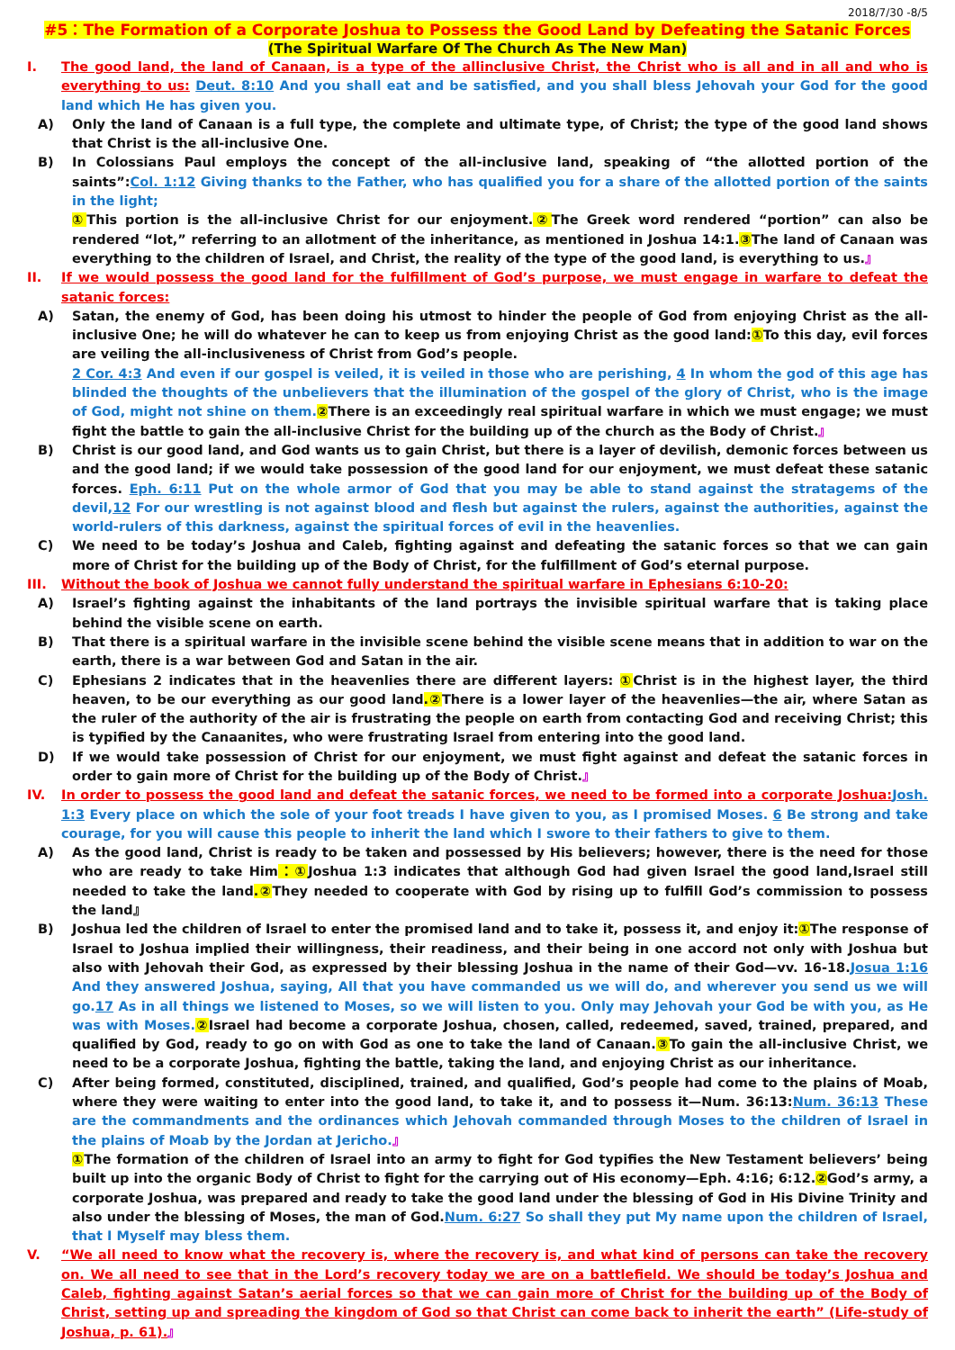2018/7/30 -8/5
#5：The Formation of a Corporate Joshua to Possess the Good Land by Defeating the Satanic Forces
(The Spiritual Warfare Of The Church As The New Man)
I. The good land, the land of Canaan, is a type of the allinclusive Christ, the Christ who is all and in all and who is everything to us: Deut. 8:10 And you shall eat and be satisfied, and you shall bless Jehovah your God for the good land which He has given you.
A) Only the land of Canaan is a full type, the complete and ultimate type, of Christ; the type of the good land shows that Christ is the all-inclusive One.
B) In Colossians Paul employs the concept of the all-inclusive land, speaking of “the allotted portion of the saints”:Col. 1:12 Giving thanks to the Father, who has qualified you for a share of the allotted portion of the saints in the light;
① This portion is the all-inclusive Christ for our enjoyment.② The Greek word rendered “portion” can also be rendered “lot,” referring to an allotment of the inheritance, as mentioned in Joshua 14:1.③ The land of Canaan was everything to the children of Israel, and Christ, the reality of the type of the good land, is everything to us.』
II. If we would possess the good land for the fulfillment of God’s purpose, we must engage in warfare to defeat the satanic forces:
A) Satan, the enemy of God, has been doing his utmost to hinder the people of God from enjoying Christ as the all-inclusive One; he will do whatever he can to keep us from enjoying Christ as the good land:① To this day, evil forces are veiling the all-inclusiveness of Christ from God’s people.
2 Cor. 4:3 And even if our gospel is veiled, it is veiled in those who are perishing, 4 In whom the god of this age has blinded the thoughts of the unbelievers that the illumination of the gospel of the glory of Christ, who is the image of God, might not shine on them. ② There is an exceedingly real spiritual warfare in which we must engage; we must fight the battle to gain the all-inclusive Christ for the building up of the church as the Body of Christ.』
B) Christ is our good land, and God wants us to gain Christ, but there is a layer of devilish, demonic forces between us and the good land; if we would take possession of the good land for our enjoyment, we must defeat these satanic forces. Eph. 6:11 Put on the whole armor of God that you may be able to stand against the stratagems of the devil,12 For our wrestling is not against blood and flesh but against the rulers, against the authorities, against the world-rulers of this darkness, against the spiritual forces of evil in the heavenlies.
C) We need to be today’s Joshua and Caleb, fighting against and defeating the satanic forces so that we can gain more of Christ for the building up of the Body of Christ, for the fulfillment of God’s eternal purpose.
III. Without the book of Joshua we cannot fully understand the spiritual warfare in Ephesians 6:10-20:
A) Israel’s fighting against the inhabitants of the land portrays the invisible spiritual warfare that is taking place behind the visible scene on earth.
B) That there is a spiritual warfare in the invisible scene behind the visible scene means that in addition to war on the earth, there is a war between God and Satan in the air.
C) Ephesians 2 indicates that in the heavenlies there are different layers: ① Christ is in the highest layer, the third heaven, to be our everything as our good land.② There is a lower layer of the heavenlies—the air, where Satan as the ruler of the authority of the air is frustrating the people on earth from contacting God and receiving Christ; this is typified by the Canaanites, who were frustrating Israel from entering into the good land.
D) If we would take possession of Christ for our enjoyment, we must fight against and defeat the satanic forces in order to gain more of Christ for the building up of the Body of Christ.』
IV. In order to possess the good land and defeat the satanic forces, we need to be formed into a corporate Joshua: Josh. 1:3 Every place on which the sole of your foot treads I have given to you, as I promised Moses. 6 Be strong and take courage, for you will cause this people to inherit the land which I swore to their fathers to give to them.
A) As the good land, Christ is ready to be taken and possessed by His believers; however, there is the need for those who are ready to take Him：① Joshua 1:3 indicates that although God had given Israel the good land,Israel still needed to take the land.② They needed to cooperate with God by rising up to fulfill God’s commission to possess the land』
B) Joshua led the children of Israel to enter the promised land and to take it, possess it, and enjoy it:① The response of Israel to Joshua implied their willingness, their readiness, and their being in one accord not only with Joshua but also with Jehovah their God, as expressed by their blessing Joshua in the name of their God—vv. 16-18.Josua 1:16 And they answered Joshua, saying, All that you have commanded us we will do, and wherever you send us we will go.17 As in all things we listened to Moses, so we will listen to you. Only may Jehovah your God be with you, as He was with Moses. ② Israel had become a corporate Joshua, chosen, called, redeemed, saved, trained, prepared, and qualified by God, ready to go on with God as one to take the land of Canaan.③ To gain the all-inclusive Christ, we need to be a corporate Joshua, fighting the battle, taking the land, and enjoying Christ as our inheritance.
C) After being formed, constituted, disciplined, trained, and qualified, God’s people had come to the plains of Moab, where they were waiting to enter into the good land, to take it, and to possess it—Num. 36:13:Num. 36:13 These are the commandments and the ordinances which Jehovah commanded through Moses to the children of Israel in the plains of Moab by the Jordan at Jericho.』
① The formation of the children of Israel into an army to fight for God typifies the New Testament believers’ being built up into the organic Body of Christ to fight for the carrying out of His economy—Eph. 4:16; 6:12.② God’s army, a corporate Joshua, was prepared and ready to take the good land under the blessing of God in His Divine Trinity and also under the blessing of Moses, the man of God.Num. 6:27 So shall they put My name upon the children of Israel, that I Myself may bless them.
V. “We all need to know what the recovery is, where the recovery is, and what kind of persons can take the recovery on. We all need to see that in the Lord’s recovery today we are on a battlefield. We should be today’s Joshua and Caleb, fighting against Satan’s aerial forces so that we can gain more of Christ for the building up of the Body of Christ, setting up and spreading the kingdom of God so that Christ can come back to inherit the earth” (Life-study of Joshua, p. 61).』